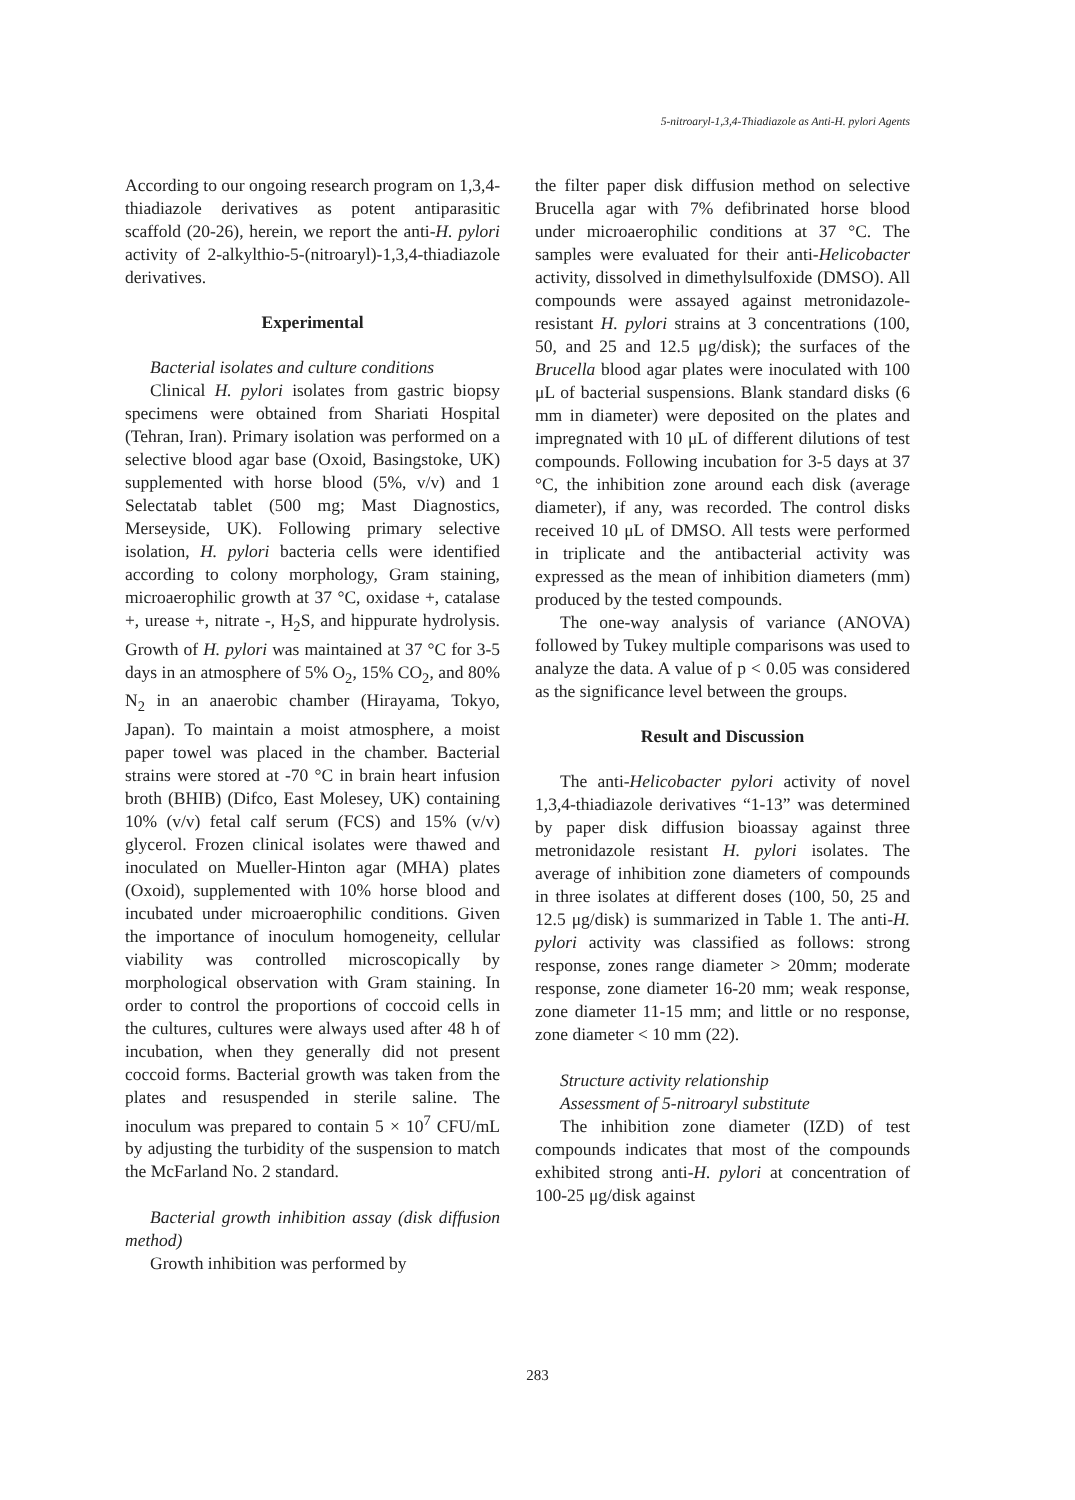5-nitroaryl-1,3,4-Thiadiazole as Anti-H. pylori Agents
According to our ongoing research program on 1,3,4-thiadiazole derivatives as potent antiparasitic scaffold (20-26), herein, we report the anti-H. pylori activity of 2-alkylthio-5-(nitroaryl)-1,3,4-thiadiazole derivatives.
Experimental
Bacterial isolates and culture conditions
Clinical H. pylori isolates from gastric biopsy specimens were obtained from Shariati Hospital (Tehran, Iran). Primary isolation was performed on a selective blood agar base (Oxoid, Basingstoke, UK) supplemented with horse blood (5%, v/v) and 1 Selectatab tablet (500 mg; Mast Diagnostics, Merseyside, UK). Following primary selective isolation, H. pylori bacteria cells were identified according to colony morphology, Gram staining, microaerophilic growth at 37 °C, oxidase +, catalase +, urease +, nitrate -, H<sub>2</sub>S, and hippurate hydrolysis. Growth of H. pylori was maintained at 37 °C for 3-5 days in an atmosphere of 5% O<sub>2</sub>, 15% CO<sub>2</sub>, and 80% N<sub>2</sub> in an anaerobic chamber (Hirayama, Tokyo, Japan). To maintain a moist atmosphere, a moist paper towel was placed in the chamber. Bacterial strains were stored at -70 °C in brain heart infusion broth (BHIB) (Difco, East Molesey, UK) containing 10% (v/v) fetal calf serum (FCS) and 15% (v/v) glycerol. Frozen clinical isolates were thawed and inoculated on Mueller-Hinton agar (MHA) plates (Oxoid), supplemented with 10% horse blood and incubated under microaerophilic conditions. Given the importance of inoculum homogeneity, cellular viability was controlled microscopically by morphological observation with Gram staining. In order to control the proportions of coccoid cells in the cultures, cultures were always used after 48 h of incubation, when they generally did not present coccoid forms. Bacterial growth was taken from the plates and resuspended in sterile saline. The inoculum was prepared to contain 5 × 10<sup>7</sup> CFU/mL by adjusting the turbidity of the suspension to match the McFarland No. 2 standard.
Bacterial growth inhibition assay (disk diffusion method)
Growth inhibition was performed by
the filter paper disk diffusion method on selective Brucella agar with 7% defibrinated horse blood under microaerophilic conditions at 37 °C. The samples were evaluated for their anti-Helicobacter activity, dissolved in dimethylsulfoxide (DMSO). All compounds were assayed against metronidazole-resistant H. pylori strains at 3 concentrations (100, 50, and 25 and 12.5 μg/disk); the surfaces of the Brucella blood agar plates were inoculated with 100 μL of bacterial suspensions. Blank standard disks (6 mm in diameter) were deposited on the plates and impregnated with 10 μL of different dilutions of test compounds. Following incubation for 3-5 days at 37 °C, the inhibition zone around each disk (average diameter), if any, was recorded. The control disks received 10 μL of DMSO. All tests were performed in triplicate and the antibacterial activity was expressed as the mean of inhibition diameters (mm) produced by the tested compounds.
The one-way analysis of variance (ANOVA) followed by Tukey multiple comparisons was used to analyze the data. A value of p < 0.05 was considered as the significance level between the groups.
Result and Discussion
The anti-Helicobacter pylori activity of novel 1,3,4-thiadiazole derivatives “1-13” was determined by paper disk diffusion bioassay against three metronidazole resistant H. pylori isolates. The average of inhibition zone diameters of compounds in three isolates at different doses (100, 50, 25 and 12.5 μg/disk) is summarized in Table 1. The anti-H. pylori activity was classified as follows: strong response, zones range diameter > 20mm; moderate response, zone diameter 16-20 mm; weak response, zone diameter 11-15 mm; and little or no response, zone diameter < 10 mm (22).
Structure activity relationship
Assessment of 5-nitroaryl substitute
The inhibition zone diameter (IZD) of test compounds indicates that most of the compounds exhibited strong anti-H. pylori at concentration of 100-25 μg/disk against
283